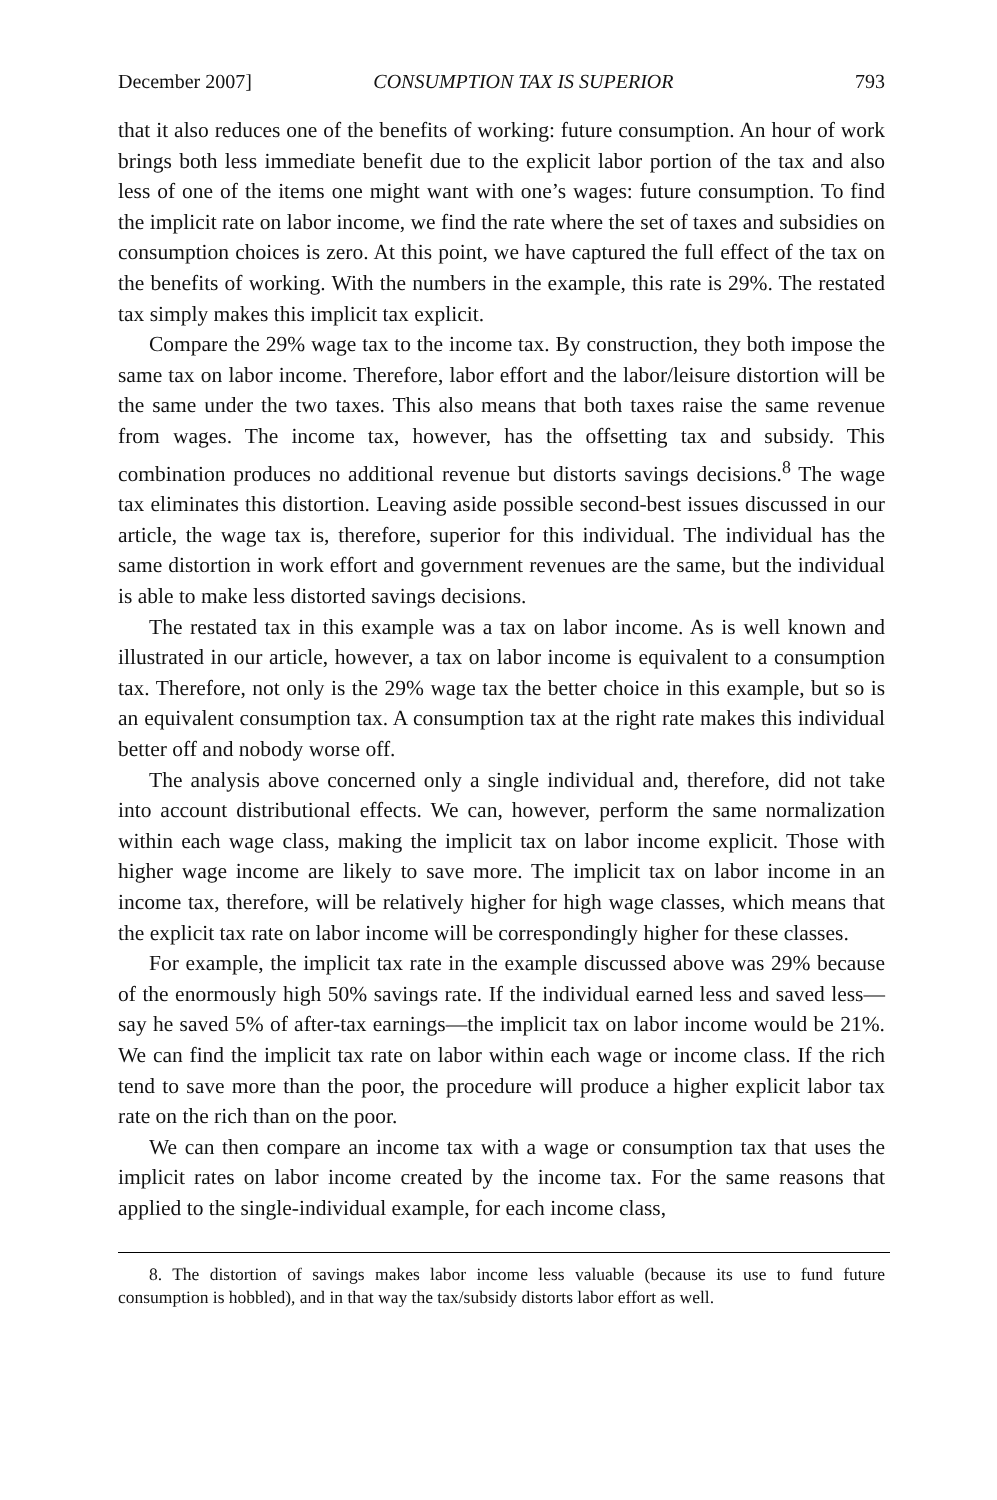December 2007] CONSUMPTION TAX IS SUPERIOR 793
that it also reduces one of the benefits of working: future consumption. An hour of work brings both less immediate benefit due to the explicit labor portion of the tax and also less of one of the items one might want with one’s wages: future consumption. To find the implicit rate on labor income, we find the rate where the set of taxes and subsidies on consumption choices is zero. At this point, we have captured the full effect of the tax on the benefits of working. With the numbers in the example, this rate is 29%. The restated tax simply makes this implicit tax explicit.
Compare the 29% wage tax to the income tax. By construction, they both impose the same tax on labor income. Therefore, labor effort and the labor/leisure distortion will be the same under the two taxes. This also means that both taxes raise the same revenue from wages. The income tax, however, has the offsetting tax and subsidy. This combination produces no additional revenue but distorts savings decisions.<sup>8</sup> The wage tax eliminates this distortion. Leaving aside possible second-best issues discussed in our article, the wage tax is, therefore, superior for this individual. The individual has the same distortion in work effort and government revenues are the same, but the individual is able to make less distorted savings decisions.
The restated tax in this example was a tax on labor income. As is well known and illustrated in our article, however, a tax on labor income is equivalent to a consumption tax. Therefore, not only is the 29% wage tax the better choice in this example, but so is an equivalent consumption tax. A consumption tax at the right rate makes this individual better off and nobody worse off.
The analysis above concerned only a single individual and, therefore, did not take into account distributional effects. We can, however, perform the same normalization within each wage class, making the implicit tax on labor income explicit. Those with higher wage income are likely to save more. The implicit tax on labor income in an income tax, therefore, will be relatively higher for high wage classes, which means that the explicit tax rate on labor income will be correspondingly higher for these classes.
For example, the implicit tax rate in the example discussed above was 29% because of the enormously high 50% savings rate. If the individual earned less and saved less—say he saved 5% of after-tax earnings—the implicit tax on labor income would be 21%. We can find the implicit tax rate on labor within each wage or income class. If the rich tend to save more than the poor, the procedure will produce a higher explicit labor tax rate on the rich than on the poor.
We can then compare an income tax with a wage or consumption tax that uses the implicit rates on labor income created by the income tax. For the same reasons that applied to the single-individual example, for each income class,
8. The distortion of savings makes labor income less valuable (because its use to fund future consumption is hobbled), and in that way the tax/subsidy distorts labor effort as well.